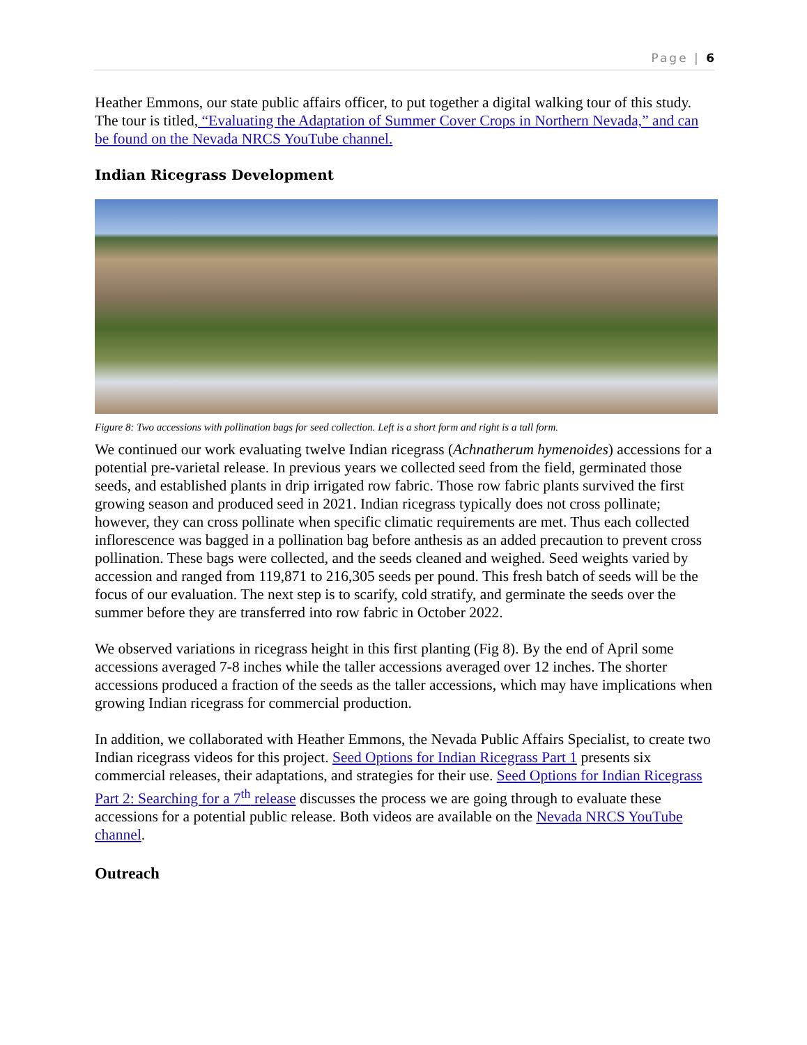Page | 6
Heather Emmons, our state public affairs officer, to put together a digital walking tour of this study. The tour is titled, “Evaluating the Adaptation of Summer Cover Crops in Northern Nevada,” and can be found on the Nevada NRCS YouTube channel.
Indian Ricegrass Development
Figure 8: Two accessions with pollination bags for seed collection. Left is a short form and right is a tall form.
We continued our work evaluating twelve Indian ricegrass (Achnatherum hymenoides) accessions for a potential pre-varietal release. In previous years we collected seed from the field, germinated those seeds, and established plants in drip irrigated row fabric. Those row fabric plants survived the first growing season and produced seed in 2021. Indian ricegrass typically does not cross pollinate; however, they can cross pollinate when specific climatic requirements are met. Thus each collected inflorescence was bagged in a pollination bag before anthesis as an added precaution to prevent cross pollination. These bags were collected, and the seeds cleaned and weighed. Seed weights varied by accession and ranged from 119,871 to 216,305 seeds per pound. This fresh batch of seeds will be the focus of our evaluation. The next step is to scarify, cold stratify, and germinate the seeds over the summer before they are transferred into row fabric in October 2022.
We observed variations in ricegrass height in this first planting (Fig 8). By the end of April some accessions averaged 7-8 inches while the taller accessions averaged over 12 inches. The shorter accessions produced a fraction of the seeds as the taller accessions, which may have implications when growing Indian ricegrass for commercial production.
In addition, we collaborated with Heather Emmons, the Nevada Public Affairs Specialist, to create two Indian ricegrass videos for this project. Seed Options for Indian Ricegrass Part 1 presents six commercial releases, their adaptations, and strategies for their use. Seed Options for Indian Ricegrass Part 2: Searching for a 7<sup>th</sup> release discusses the process we are going through to evaluate these accessions for a potential public release. Both videos are available on the Nevada NRCS YouTube channel.
Outreach